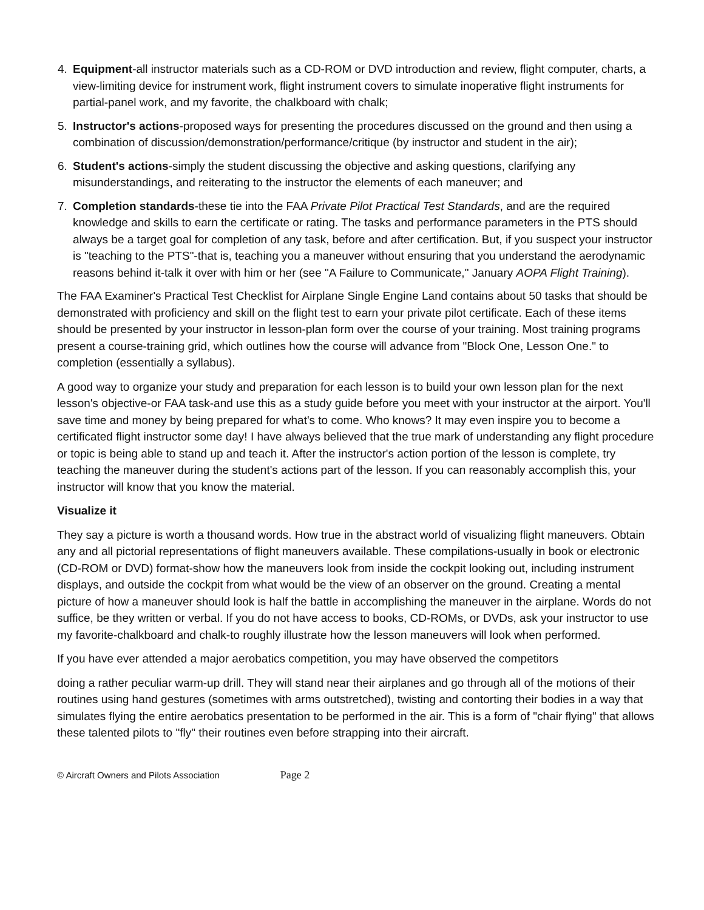4. Equipment-all instructor materials such as a CD-ROM or DVD introduction and review, flight computer, charts, a view-limiting device for instrument work, flight instrument covers to simulate inoperative flight instruments for partial-panel work, and my favorite, the chalkboard with chalk;
5. Instructor's actions-proposed ways for presenting the procedures discussed on the ground and then using a combination of discussion/demonstration/performance/critique (by instructor and student in the air);
6. Student's actions-simply the student discussing the objective and asking questions, clarifying any misunderstandings, and reiterating to the instructor the elements of each maneuver; and
7. Completion standards-these tie into the FAA Private Pilot Practical Test Standards, and are the required knowledge and skills to earn the certificate or rating. The tasks and performance parameters in the PTS should always be a target goal for completion of any task, before and after certification. But, if you suspect your instructor is "teaching to the PTS"-that is, teaching you a maneuver without ensuring that you understand the aerodynamic reasons behind it-talk it over with him or her (see "A Failure to Communicate," January AOPA Flight Training).
The FAA Examiner's Practical Test Checklist for Airplane Single Engine Land contains about 50 tasks that should be demonstrated with proficiency and skill on the flight test to earn your private pilot certificate. Each of these items should be presented by your instructor in lesson-plan form over the course of your training. Most training programs present a course-training grid, which outlines how the course will advance from "Block One, Lesson One." to completion (essentially a syllabus).
A good way to organize your study and preparation for each lesson is to build your own lesson plan for the next lesson's objective-or FAA task-and use this as a study guide before you meet with your instructor at the airport. You'll save time and money by being prepared for what's to come. Who knows? It may even inspire you to become a certificated flight instructor some day! I have always believed that the true mark of understanding any flight procedure or topic is being able to stand up and teach it. After the instructor's action portion of the lesson is complete, try teaching the maneuver during the student's actions part of the lesson. If you can reasonably accomplish this, your instructor will know that you know the material.
Visualize it
They say a picture is worth a thousand words. How true in the abstract world of visualizing flight maneuvers. Obtain any and all pictorial representations of flight maneuvers available. These compilations-usually in book or electronic (CD-ROM or DVD) format-show how the maneuvers look from inside the cockpit looking out, including instrument displays, and outside the cockpit from what would be the view of an observer on the ground. Creating a mental picture of how a maneuver should look is half the battle in accomplishing the maneuver in the airplane. Words do not suffice, be they written or verbal. If you do not have access to books, CD-ROMs, or DVDs, ask your instructor to use my favorite-chalkboard and chalk-to roughly illustrate how the lesson maneuvers will look when performed.
If you have ever attended a major aerobatics competition, you may have observed the competitors
doing a rather peculiar warm-up drill. They will stand near their airplanes and go through all of the motions of their routines using hand gestures (sometimes with arms outstretched), twisting and contorting their bodies in a way that simulates flying the entire aerobatics presentation to be performed in the air. This is a form of "chair flying" that allows these talented pilots to "fly" their routines even before strapping into their aircraft.
© Aircraft Owners and Pilots Association Page 2